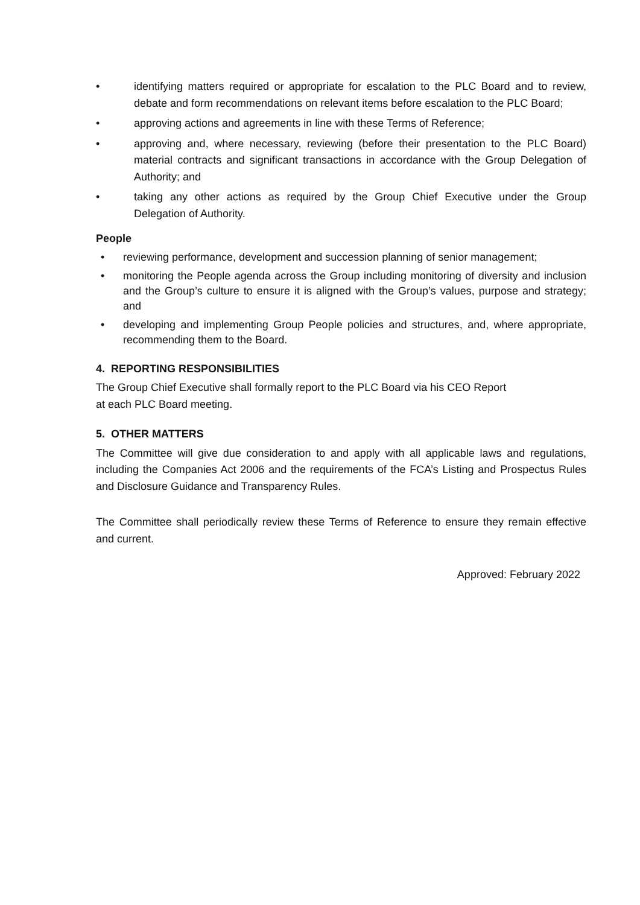• identifying matters required or appropriate for escalation to the PLC Board and to review, debate and form recommendations on relevant items before escalation to the PLC Board;
• approving actions and agreements in line with these Terms of Reference;
• approving and, where necessary, reviewing (before their presentation to the PLC Board) material contracts and significant transactions in accordance with the Group Delegation of Authority; and
• taking any other actions as required by the Group Chief Executive under the Group Delegation of Authority.
People
• reviewing performance, development and succession planning of senior management;
• monitoring the People agenda across the Group including monitoring of diversity and inclusion and the Group’s culture to ensure it is aligned with the Group’s values, purpose and strategy; and
• developing and implementing Group People policies and structures, and, where appropriate, recommending them to the Board.
4. REPORTING RESPONSIBILITIES
The Group Chief Executive shall formally report to the PLC Board via his CEO Report
at each PLC Board meeting.
5. OTHER MATTERS
The Committee will give due consideration to and apply with all applicable laws and regulations, including the Companies Act 2006 and the requirements of the FCA’s Listing and Prospectus Rules and Disclosure Guidance and Transparency Rules.
The Committee shall periodically review these Terms of Reference to ensure they remain effective and current.
Approved: February 2022